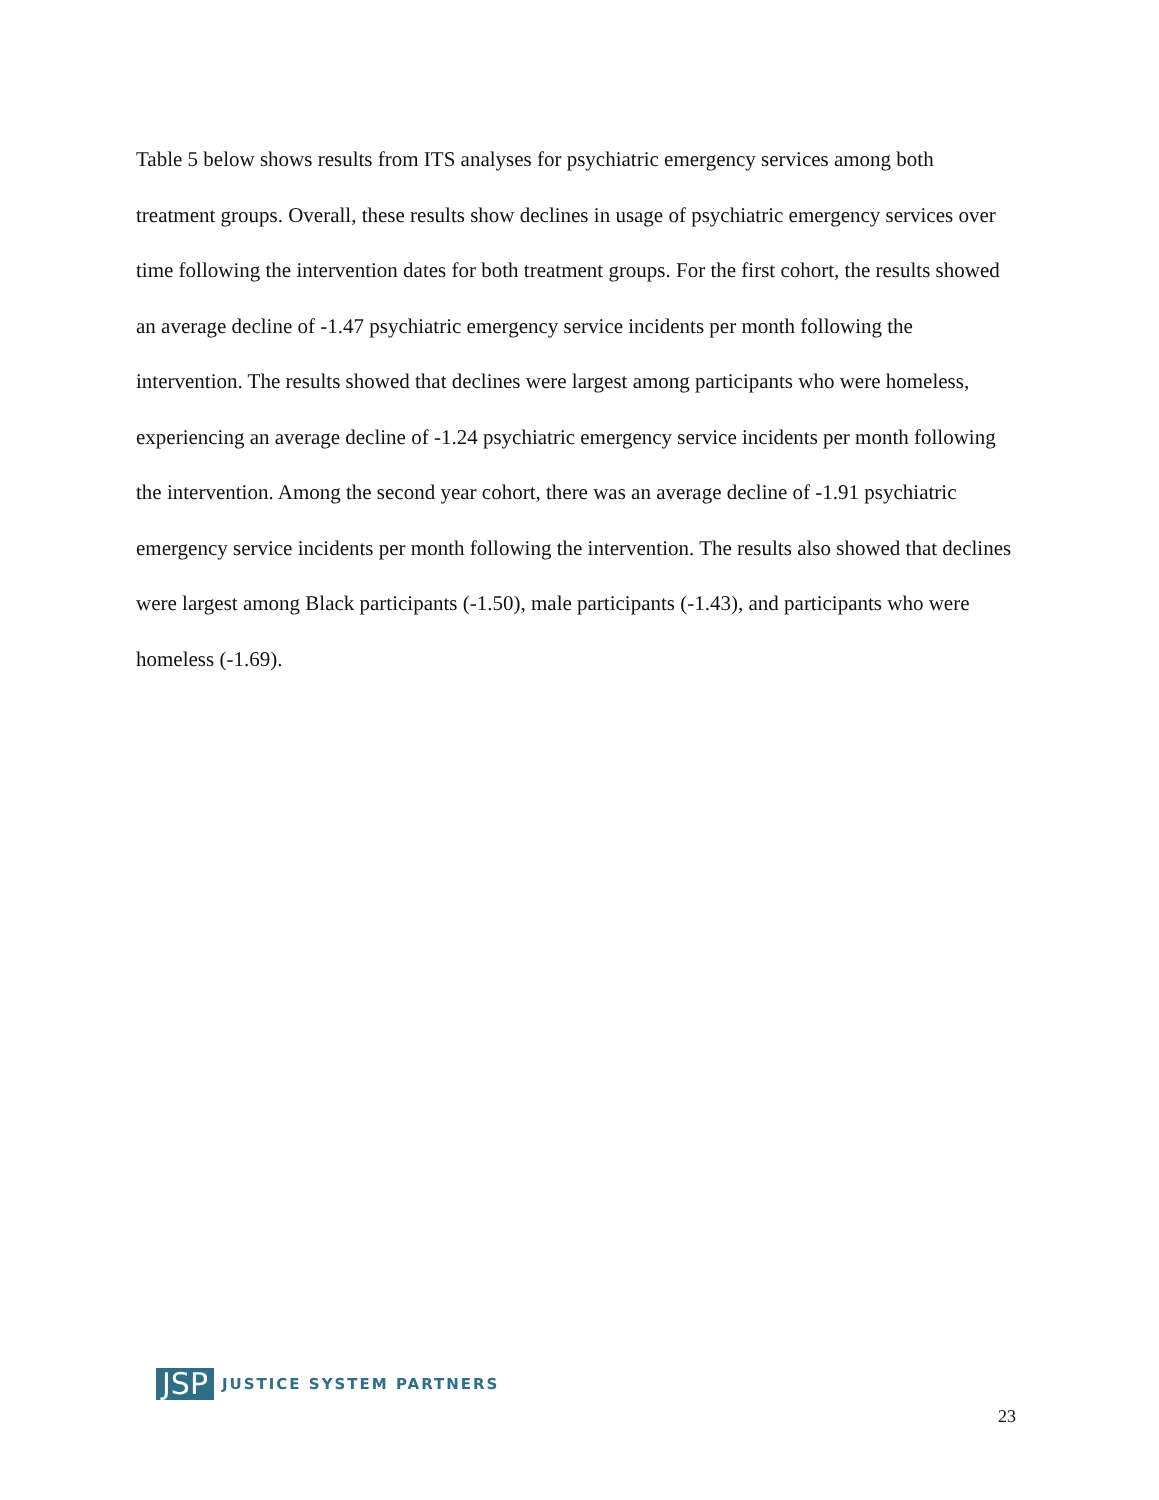Table 5 below shows results from ITS analyses for psychiatric emergency services among both treatment groups. Overall, these results show declines in usage of psychiatric emergency services over time following the intervention dates for both treatment groups. For the first cohort, the results showed an average decline of -1.47 psychiatric emergency service incidents per month following the intervention. The results showed that declines were largest among participants who were homeless, experiencing an average decline of -1.24 psychiatric emergency service incidents per month following the intervention. Among the second year cohort, there was an average decline of -1.91 psychiatric emergency service incidents per month following the intervention. The results also showed that declines were largest among Black participants (-1.50), male participants (-1.43), and participants who were homeless (-1.69).
JSP JUSTICE SYSTEM PARTNERS
23